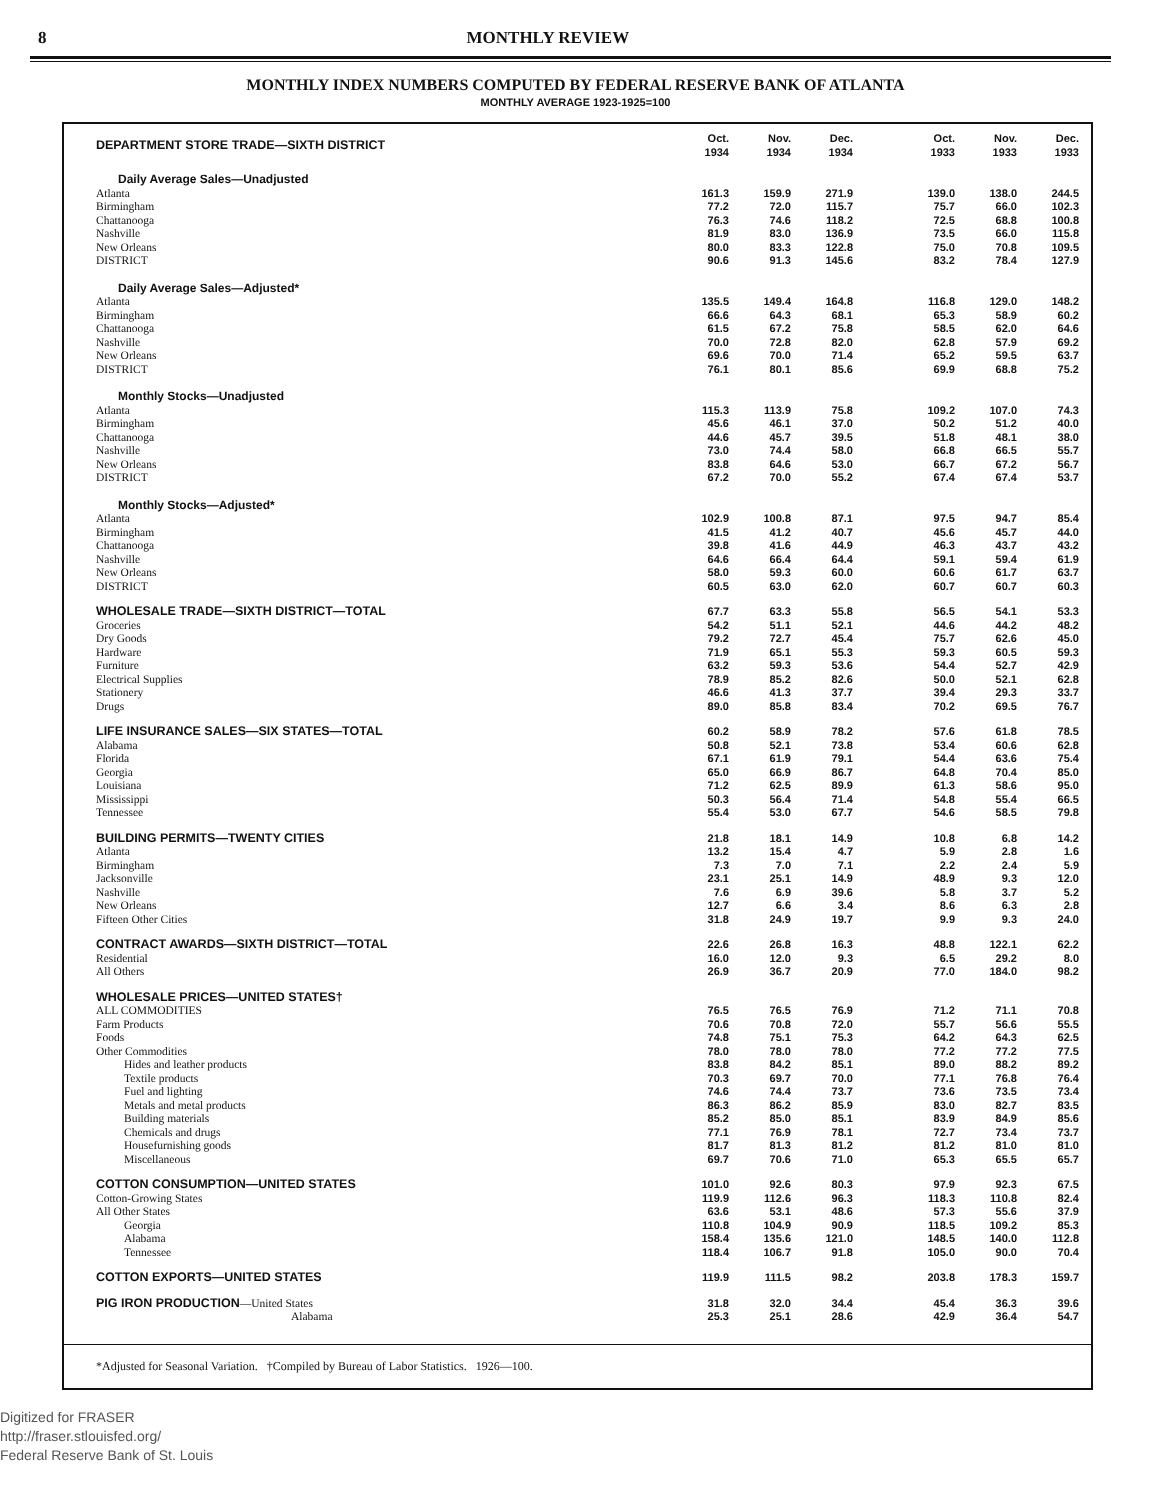8 MONTHLY REVIEW
MONTHLY INDEX NUMBERS COMPUTED BY FEDERAL RESERVE BANK OF ATLANTA
MONTHLY AVERAGE 1923-1925=100
| DEPARTMENT STORE TRADE—SIXTH DISTRICT | Oct. 1934 | Nov. 1934 | Dec. 1934 | | Oct. 1933 | Nov. 1933 | Dec. 1933 |
| Daily Average Sales—Unadjusted | | | | | | | |
| Atlanta | 161.3 | 159.9 | 271.9 | | 139.0 | 138.0 | 244.5 |
| Birmingham | 77.2 | 72.0 | 115.7 | | 75.7 | 66.0 | 102.3 |
| Chattanooga | 76.3 | 74.6 | 118.2 | | 72.5 | 68.8 | 100.8 |
| Nashville | 81.9 | 83.0 | 136.9 | | 73.5 | 66.0 | 115.8 |
| New Orleans | 80.0 | 83.3 | 122.8 | | 75.0 | 70.8 | 109.5 |
| DISTRICT | 90.6 | 91.3 | 145.6 | | 83.2 | 78.4 | 127.9 |
| Daily Average Sales—Adjusted* | | | | | | | |
| Atlanta | 135.5 | 149.4 | 164.8 | | 116.8 | 129.0 | 148.2 |
| Birmingham | 66.6 | 64.3 | 68.1 | | 65.3 | 58.9 | 60.2 |
| Chattanooga | 61.5 | 67.2 | 75.8 | | 58.5 | 62.0 | 64.6 |
| Nashville | 70.0 | 72.8 | 82.0 | | 62.8 | 57.9 | 69.2 |
| New Orleans | 69.6 | 70.0 | 71.4 | | 65.2 | 59.5 | 63.7 |
| DISTRICT | 76.1 | 80.1 | 85.6 | | 69.9 | 68.8 | 75.2 |
| Monthly Stocks—Unadjusted | | | | | | | |
| Atlanta | 115.3 | 113.9 | 75.8 | | 109.2 | 107.0 | 74.3 |
| Birmingham | 45.6 | 46.1 | 37.0 | | 50.2 | 51.2 | 40.0 |
| Chattanooga | 44.6 | 45.7 | 39.5 | | 51.8 | 48.1 | 38.0 |
| Nashville | 73.0 | 74.4 | 58.0 | | 66.8 | 66.5 | 55.7 |
| New Orleans | 83.8 | 64.6 | 53.0 | | 66.7 | 67.2 | 56.7 |
| DISTRICT | 67.2 | 70.0 | 55.2 | | 67.4 | 67.4 | 53.7 |
| Monthly Stocks—Adjusted* | | | | | | | |
| Atlanta | 102.9 | 100.8 | 87.1 | | 97.5 | 94.7 | 85.4 |
| Birmingham | 41.5 | 41.2 | 40.7 | | 45.6 | 45.7 | 44.0 |
| Chattanooga | 39.8 | 41.6 | 44.9 | | 46.3 | 43.7 | 43.2 |
| Nashville | 64.6 | 66.4 | 64.4 | | 59.1 | 59.4 | 61.9 |
| New Orleans | 58.0 | 59.3 | 60.0 | | 60.6 | 61.7 | 63.7 |
| DISTRICT | 60.5 | 63.0 | 62.0 | | 60.7 | 60.7 | 60.3 |
| WHOLESALE TRADE—SIXTH DISTRICT—TOTAL | 67.7 | 63.3 | 55.8 | | 56.5 | 54.1 | 53.3 |
| Groceries | 54.2 | 51.1 | 52.1 | | 44.6 | 44.2 | 48.2 |
| Dry Goods | 79.2 | 72.7 | 45.4 | | 75.7 | 62.6 | 45.0 |
| Hardware | 71.9 | 65.1 | 55.3 | | 59.3 | 60.5 | 59.3 |
| Furniture | 63.2 | 59.3 | 53.6 | | 54.4 | 52.7 | 42.9 |
| Electrical Supplies | 78.9 | 85.2 | 82.6 | | 50.0 | 52.1 | 62.8 |
| Stationery | 46.6 | 41.3 | 37.7 | | 39.4 | 29.3 | 33.7 |
| Drugs | 89.0 | 85.8 | 83.4 | | 70.2 | 69.5 | 76.7 |
| LIFE INSURANCE SALES—SIX STATES—TOTAL | 60.2 | 58.9 | 78.2 | | 57.6 | 61.8 | 78.5 |
| Alabama | 50.8 | 52.1 | 73.8 | | 53.4 | 60.6 | 62.8 |
| Florida | 67.1 | 61.9 | 79.1 | | 54.4 | 63.6 | 75.4 |
| Georgia | 65.0 | 66.9 | 86.7 | | 64.8 | 70.4 | 85.0 |
| Louisiana | 71.2 | 62.5 | 89.9 | | 61.3 | 58.6 | 95.0 |
| Mississippi | 50.3 | 56.4 | 71.4 | | 54.8 | 55.4 | 66.5 |
| Tennessee | 55.4 | 53.0 | 67.7 | | 54.6 | 58.5 | 79.8 |
| BUILDING PERMITS—TWENTY CITIES | 21.8 | 18.1 | 14.9 | | 10.8 | 6.8 | 14.2 |
| Atlanta | 13.2 | 15.4 | 4.7 | | 5.9 | 2.8 | 1.6 |
| Birmingham | 7.3 | 7.0 | 7.1 | | 2.2 | 2.4 | 5.9 |
| Jacksonville | 23.1 | 25.1 | 14.9 | | 48.9 | 9.3 | 12.0 |
| Nashville | 7.6 | 6.9 | 39.6 | | 5.8 | 3.7 | 5.2 |
| New Orleans | 12.7 | 6.6 | 3.4 | | 8.6 | 6.3 | 2.8 |
| Fifteen Other Cities | 31.8 | 24.9 | 19.7 | | 9.9 | 9.3 | 24.0 |
| CONTRACT AWARDS—SIXTH DISTRICT—TOTAL | 22.6 | 26.8 | 16.3 | | 48.8 | 122.1 | 62.2 |
| Residential | 16.0 | 12.0 | 9.3 | | 6.5 | 29.2 | 8.0 |
| All Others | 26.9 | 36.7 | 20.9 | | 77.0 | 184.0 | 98.2 |
| WHOLESALE PRICES—UNITED STATES† | | | | | | | |
| ALL COMMODITIES | 76.5 | 76.5 | 76.9 | | 71.2 | 71.1 | 70.8 |
| Farm Products | 70.6 | 70.8 | 72.0 | | 55.7 | 56.6 | 55.5 |
| Foods | 74.8 | 75.1 | 75.3 | | 64.2 | 64.3 | 62.5 |
| Other Commodities | 78.0 | 78.0 | 78.0 | | 77.2 | 77.2 | 77.5 |
| Hides and leather products | 83.8 | 84.2 | 85.1 | | 89.0 | 88.2 | 89.2 |
| Textile products | 70.3 | 69.7 | 70.0 | | 77.1 | 76.8 | 76.4 |
| Fuel and lighting | 74.6 | 74.4 | 73.7 | | 73.6 | 73.5 | 73.4 |
| Metals and metal products | 86.3 | 86.2 | 85.9 | | 83.0 | 82.7 | 83.5 |
| Building materials | 85.2 | 85.0 | 85.1 | | 83.9 | 84.9 | 85.6 |
| Chemicals and drugs | 77.1 | 76.9 | 78.1 | | 72.7 | 73.4 | 73.7 |
| Housefurnishing goods | 81.7 | 81.3 | 81.2 | | 81.2 | 81.0 | 81.0 |
| Miscellaneous | 69.7 | 70.6 | 71.0 | | 65.3 | 65.5 | 65.7 |
| COTTON CONSUMPTION—UNITED STATES | 101.0 | 92.6 | 80.3 | | 97.9 | 92.3 | 67.5 |
| Cotton-Growing States | 119.9 | 112.6 | 96.3 | | 118.3 | 110.8 | 82.4 |
| All Other States | 63.6 | 53.1 | 48.6 | | 57.3 | 55.6 | 37.9 |
| Georgia | 110.8 | 104.9 | 90.9 | | 118.5 | 109.2 | 85.3 |
| Alabama | 158.4 | 135.6 | 121.0 | | 148.5 | 140.0 | 112.8 |
| Tennessee | 118.4 | 106.7 | 91.8 | | 105.0 | 90.0 | 70.4 |
| COTTON EXPORTS—UNITED STATES | 119.9 | 111.5 | 98.2 | | 203.8 | 178.3 | 159.7 |
| PIG IRON PRODUCTION —United States | 31.8 | 32.0 | 34.4 | | 45.4 | 36.3 | 39.6 |
| Alabama | 25.3 | 25.1 | 28.6 | | 42.9 | 36.4 | 54.7 |
*Adjusted for Seasonal Variation. †Compiled by Bureau of Labor Statistics. 1926—100.
Digitized for FRASER
http://fraser.stlouisfed.org/
Federal Reserve Bank of St. Louis